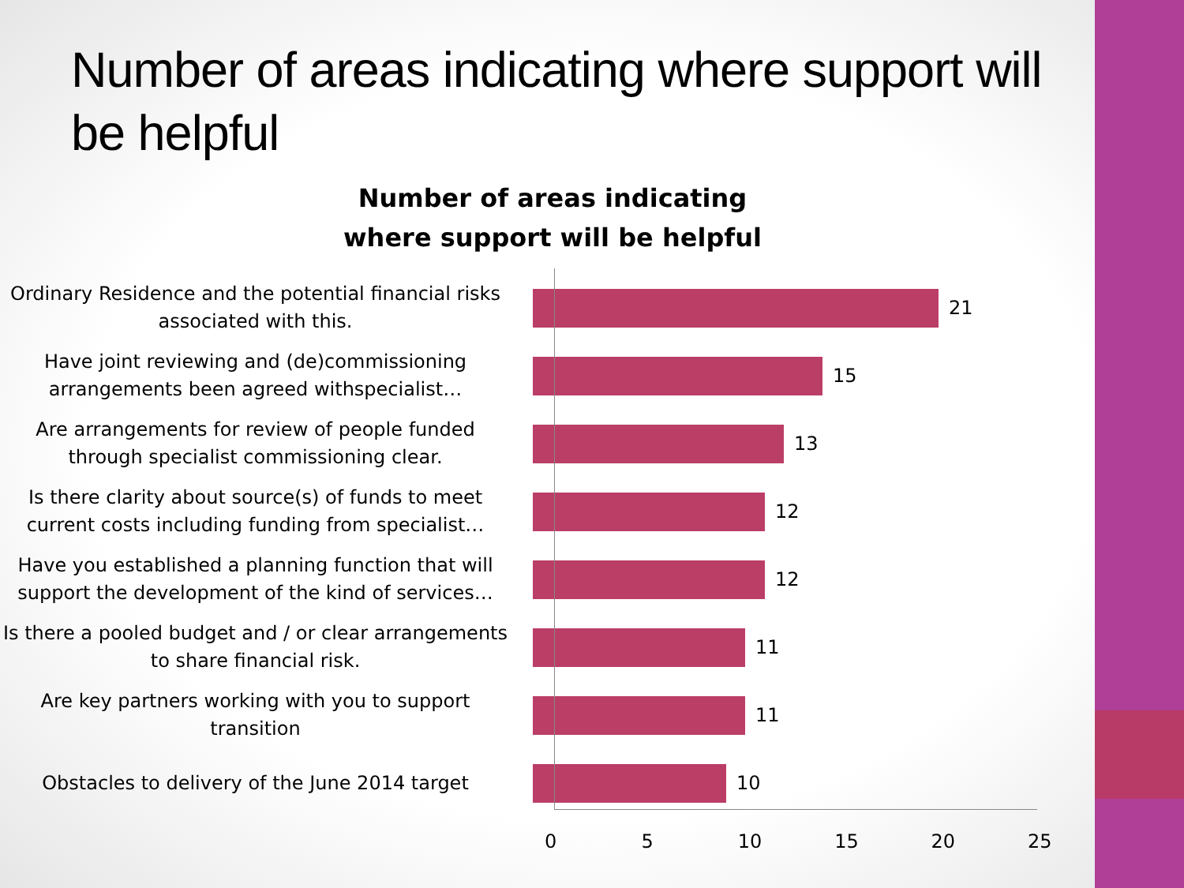Number of areas indicating where support will be helpful
Number of areas indicating
where support will be helpful
Ordinary Residence and the potential financial risks associated with this.
21
Have joint reviewing and (de)commissioning arrangements been agreed withspecialist…
15
Are arrangements for review of people funded through specialist commissioning clear.
13
Is there clarity about source(s) of funds to meet current costs including funding from specialist…
12
Have you established a planning function that will support the development of the kind of services…
12
Is there a pooled budget and / or clear arrangements to share financial risk.
11
Are key partners working with you to support transition
11
Obstacles to delivery of the June 2014 target
10
0 5 10 15 20 25